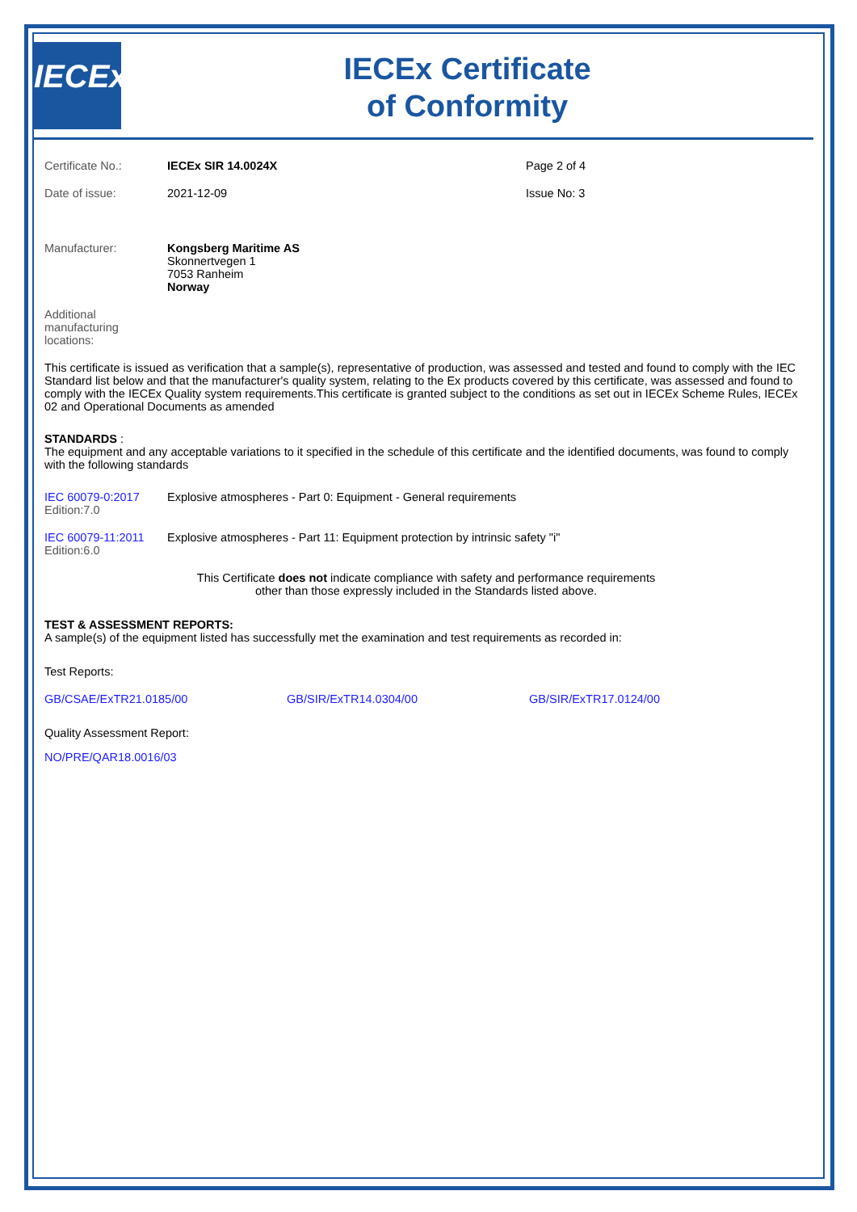IECEx
IECEx Certificate
of Conformity
Certificate No.: IECEx SIR 14.0024X Page 2 of 4
Date of issue: 2021-12-09 Issue No: 3
Manufacturer: Kongsberg Maritime AS
Skonnertvegen 1
7053 Ranheim
Norway
Additional
manufacturing
locations:
This certificate is issued as verification that a sample(s), representative of production, was assessed and tested and found to comply with the IEC Standard list below and that the manufacturer's quality system, relating to the Ex products covered by this certificate, was assessed and found to comply with the IECEx Quality system requirements.This certificate is granted subject to the conditions as set out in IECEx Scheme Rules, IECEx 02 and Operational Documents as amended
STANDARDS :
The equipment and any acceptable variations to it specified in the schedule of this certificate and the identified documents, was found to comply with the following standards
IEC 60079-0:2017
Edition:7.0
Explosive atmospheres - Part 0: Equipment - General requirements
IEC 60079-11:2011
Edition:6.0
Explosive atmospheres - Part 11: Equipment protection by intrinsic safety "i"
This Certificate does not indicate compliance with safety and performance requirements
other than those expressly included in the Standards listed above.
TEST & ASSESSMENT REPORTS:
A sample(s) of the equipment listed has successfully met the examination and test requirements as recorded in:
Test Reports:
GB/CSAE/ExTR21.0185/00 GB/SIR/ExTR14.0304/00 GB/SIR/ExTR17.0124/00
Quality Assessment Report:
NO/PRE/QAR18.0016/03